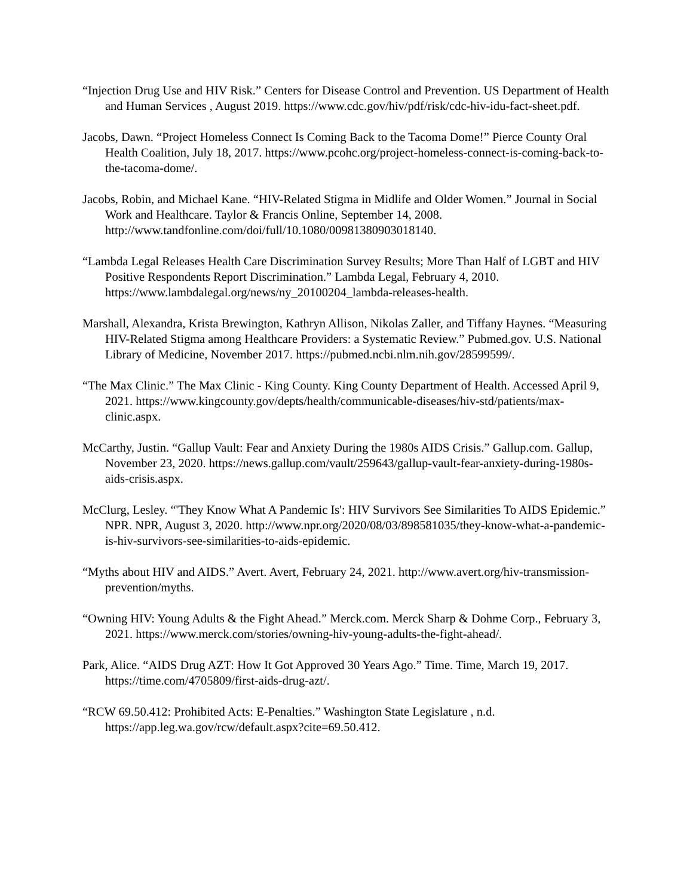“Injection Drug Use and HIV Risk.” Centers for Disease Control and Prevention. US Department of Health and Human Services , August 2019. https://www.cdc.gov/hiv/pdf/risk/cdc-hiv-idu-fact-sheet.pdf.
Jacobs, Dawn. “Project Homeless Connect Is Coming Back to the Tacoma Dome!” Pierce County Oral Health Coalition, July 18, 2017. https://www.pcohc.org/project-homeless-connect-is-coming-back-to-the-tacoma-dome/.
Jacobs, Robin, and Michael Kane. “HIV-Related Stigma in Midlife and Older Women.” Journal in Social Work and Healthcare. Taylor & Francis Online, September 14, 2008. http://www.tandfonline.com/doi/full/10.1080/00981380903018140.
“Lambda Legal Releases Health Care Discrimination Survey Results; More Than Half of LGBT and HIV Positive Respondents Report Discrimination.” Lambda Legal, February 4, 2010. https://www.lambdalegal.org/news/ny_20100204_lambda-releases-health.
Marshall, Alexandra, Krista Brewington, Kathryn Allison, Nikolas Zaller, and Tiffany Haynes. “Measuring HIV-Related Stigma among Healthcare Providers: a Systematic Review.” Pubmed.gov. U.S. National Library of Medicine, November 2017. https://pubmed.ncbi.nlm.nih.gov/28599599/.
“The Max Clinic.” The Max Clinic - King County. King County Department of Health. Accessed April 9, 2021. https://www.kingcounty.gov/depts/health/communicable-diseases/hiv-std/patients/max-clinic.aspx.
McCarthy, Justin. “Gallup Vault: Fear and Anxiety During the 1980s AIDS Crisis.” Gallup.com. Gallup, November 23, 2020. https://news.gallup.com/vault/259643/gallup-vault-fear-anxiety-during-1980s-aids-crisis.aspx.
McClurg, Lesley. “'They Know What A Pandemic Is': HIV Survivors See Similarities To AIDS Epidemic.” NPR. NPR, August 3, 2020. http://www.npr.org/2020/08/03/898581035/they-know-what-a-pandemic-is-hiv-survivors-see-similarities-to-aids-epidemic.
“Myths about HIV and AIDS.” Avert. Avert, February 24, 2021. http://www.avert.org/hiv-transmission-prevention/myths.
“Owning HIV: Young Adults & the Fight Ahead.” Merck.com. Merck Sharp & Dohme Corp., February 3, 2021. https://www.merck.com/stories/owning-hiv-young-adults-the-fight-ahead/.
Park, Alice. “AIDS Drug AZT: How It Got Approved 30 Years Ago.” Time. Time, March 19, 2017. https://time.com/4705809/first-aids-drug-azt/.
“RCW 69.50.412: Prohibited Acts: E-Penalties.” Washington State Legislature , n.d. https://app.leg.wa.gov/rcw/default.aspx?cite=69.50.412.